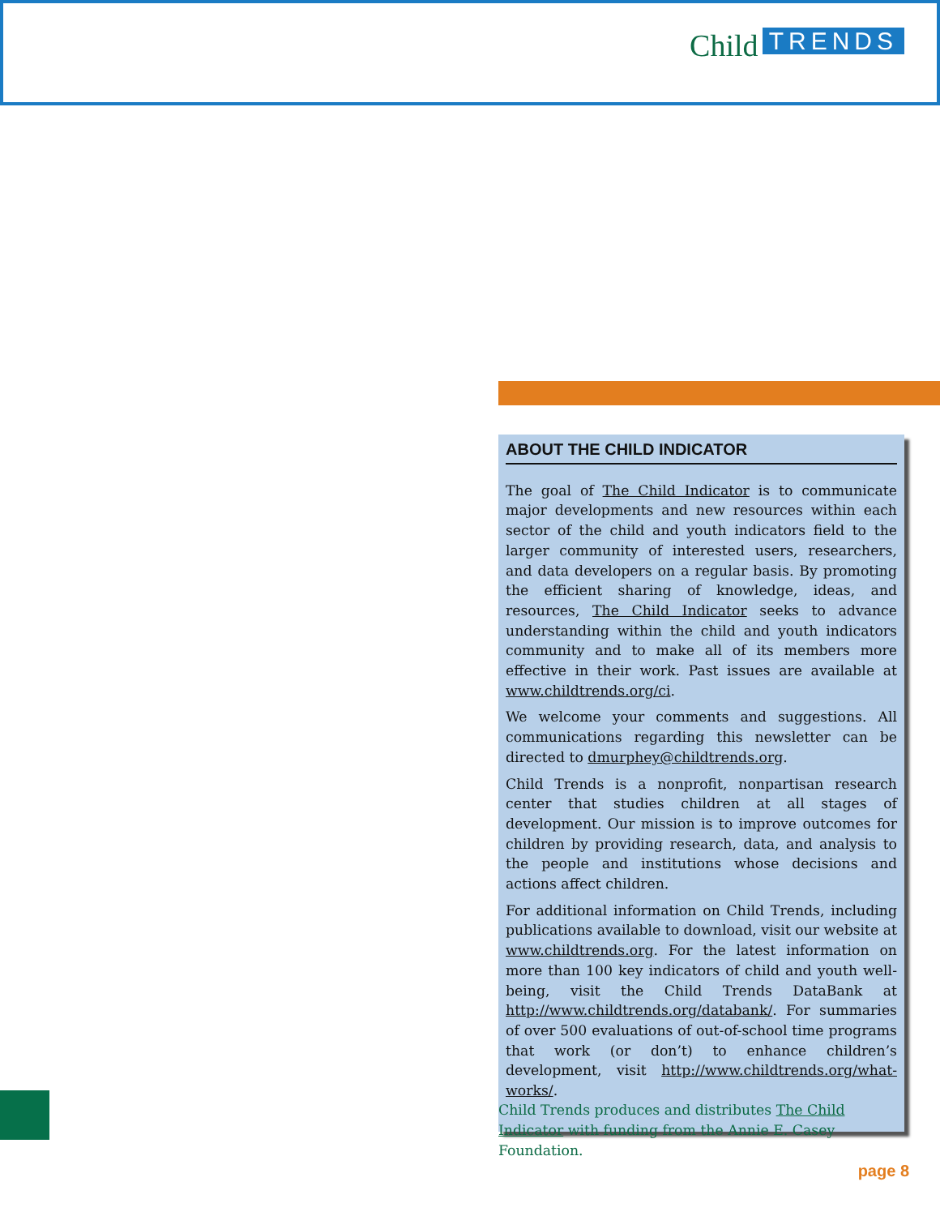Child TRENDS
ABOUT THE CHILD INDICATOR
The goal of The Child Indicator is to communicate major developments and new resources within each sector of the child and youth indicators field to the larger community of interested users, researchers, and data developers on a regular basis. By promoting the efficient sharing of knowledge, ideas, and resources, The Child Indicator seeks to advance understanding within the child and youth indicators community and to make all of its members more effective in their work. Past issues are available at www.childtrends.org/ci.
We welcome your comments and suggestions. All communications regarding this newsletter can be directed to dmurphey@childtrends.org.
Child Trends is a nonprofit, nonpartisan research center that studies children at all stages of development. Our mission is to improve outcomes for children by providing research, data, and analysis to the people and institutions whose decisions and actions affect children.
For additional information on Child Trends, including publications available to download, visit our website at www.childtrends.org. For the latest information on more than 100 key indicators of child and youth well-being, visit the Child Trends DataBank at http://www.childtrends.org/databank/. For summaries of over 500 evaluations of out-of-school time programs that work (or don’t) to enhance children’s development, visit http://www.childtrends.org/what-works/.
Child Trends produces and distributes The Child Indicator with funding from the Annie E. Casey Foundation.
page 8